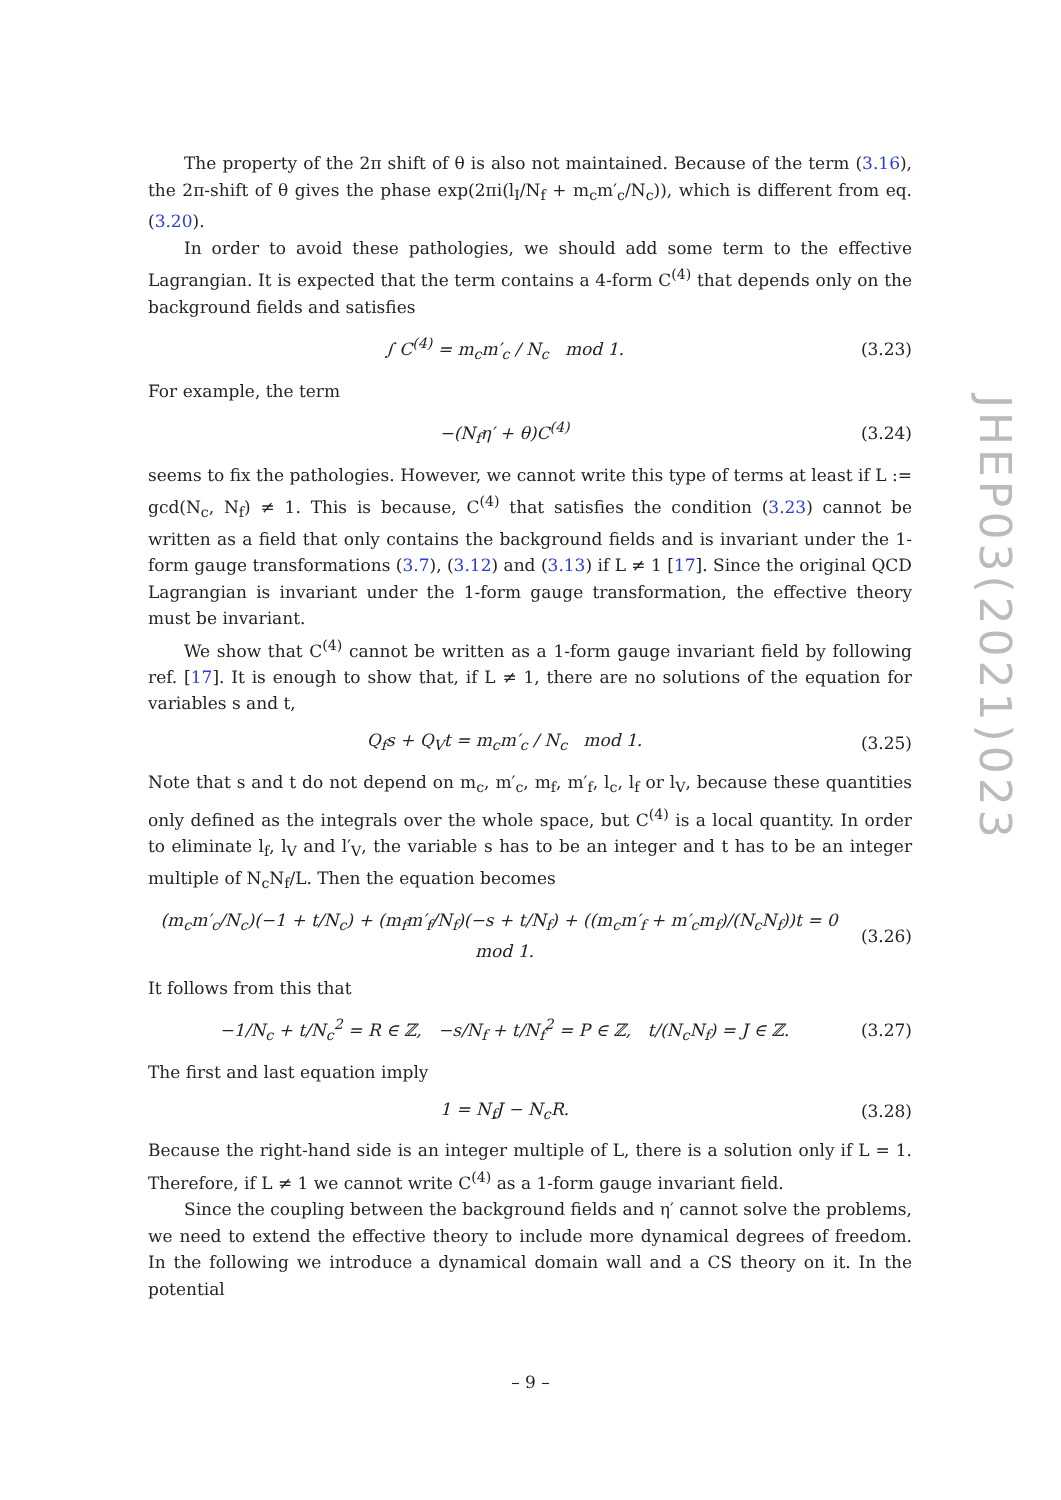The property of the 2π shift of θ is also not maintained. Because of the term (3.16), the 2π-shift of θ gives the phase exp(2πi(l<sub>I</sub>/N<sub>f</sub> + m<sub>c</sub>m′<sub>c</sub>/N<sub>c</sub>)), which is different from eq. (3.20).
In order to avoid these pathologies, we should add some term to the effective Lagrangian. It is expected that the term contains a 4-form C<sup>(4)</sup> that depends only on the background fields and satisfies
∫ C<sup>(4)</sup> = m<sub>c</sub>m′<sub>c</sub> / N<sub>c</sub> mod 1. (3.23)
For example, the term
−(N<sub>f</sub>η′ + θ)C<sup>(4)</sup> (3.24)
seems to fix the pathologies. However, we cannot write this type of terms at least if L := gcd(N<sub>c</sub>, N<sub>f</sub>) ≠ 1. This is because, C<sup>(4)</sup> that satisfies the condition (3.23) cannot be written as a field that only contains the background fields and is invariant under the 1-form gauge transformations (3.7), (3.12) and (3.13) if L ≠ 1 [17]. Since the original QCD Lagrangian is invariant under the 1-form gauge transformation, the effective theory must be invariant.
We show that C<sup>(4)</sup> cannot be written as a 1-form gauge invariant field by following ref. [17]. It is enough to show that, if L ≠ 1, there are no solutions of the equation for variables s and t,
Q<sub>f</sub>s + Q<sub>V</sub>t = m<sub>c</sub>m′<sub>c</sub> / N<sub>c</sub> mod 1. (3.25)
Note that s and t do not depend on m<sub>c</sub>, m′<sub>c</sub>, m<sub>f</sub>, m′<sub>f</sub>, l<sub>c</sub>, l<sub>f</sub> or l<sub>V</sub>, because these quantities only defined as the integrals over the whole space, but C<sup>(4)</sup> is a local quantity. In order to eliminate l<sub>f</sub>, l<sub>V</sub> and l′<sub>V</sub>, the variable s has to be an integer and t has to be an integer multiple of N<sub>c</sub>N<sub>f</sub>/L. Then the equation becomes
(m<sub>c</sub>m′<sub>c</sub>/N<sub>c</sub>)(−1 + t/N<sub>c</sub>) + (m<sub>f</sub>m′<sub>f</sub>/N<sub>f</sub>)(−s + t/N<sub>f</sub>) + ((m<sub>c</sub>m′<sub>f</sub> + m′<sub>c</sub>m<sub>f</sub>)/(N<sub>c</sub>N<sub>f</sub>))t = 0 mod 1. (3.26)
It follows from this that
−1/N<sub>c</sub> + t/N<sub>c</sub><sup>2</sup> = R ∈ ℤ, −s/N<sub>f</sub> + t/N<sub>f</sub><sup>2</sup> = P ∈ ℤ, t/(N<sub>c</sub>N<sub>f</sub>) = J ∈ ℤ. (3.27)
The first and last equation imply
1 = N<sub>f</sub>J − N<sub>c</sub>R. (3.28)
Because the right-hand side is an integer multiple of L, there is a solution only if L = 1. Therefore, if L ≠ 1 we cannot write C<sup>(4)</sup> as a 1-form gauge invariant field.
Since the coupling between the background fields and η′ cannot solve the problems, we need to extend the effective theory to include more dynamical degrees of freedom. In the following we introduce a dynamical domain wall and a CS theory on it. In the potential
JHEP03(2021)023
– 9 –